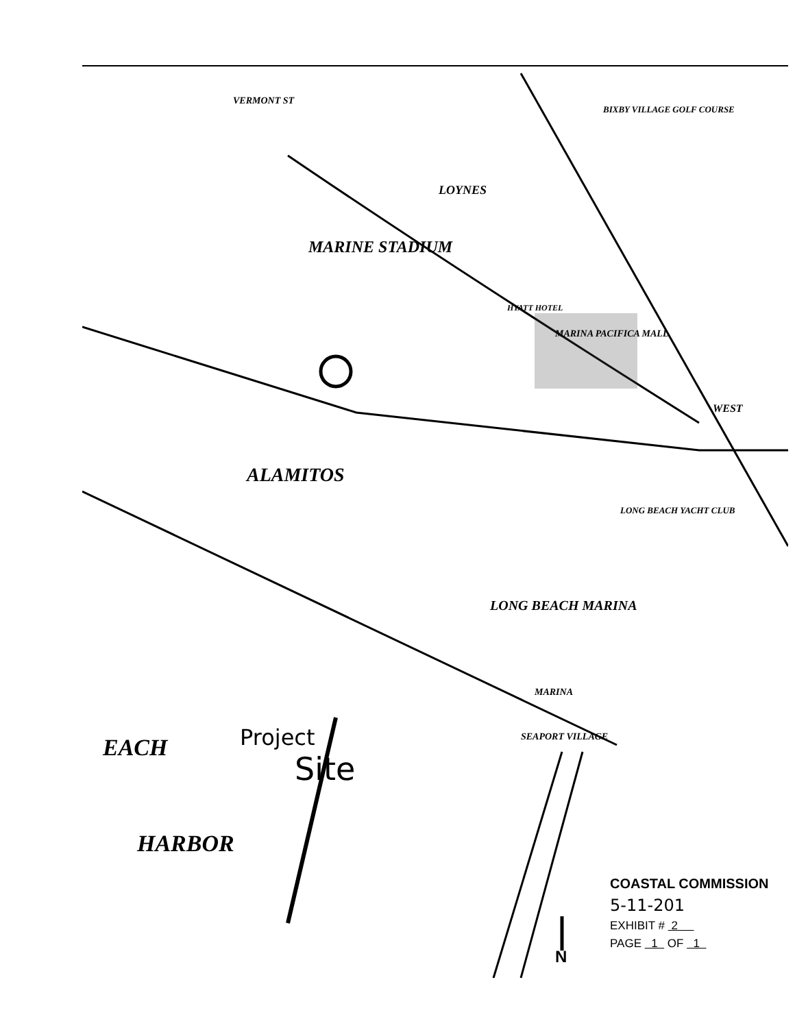MARINE STADIUM
LONG BEACH MARINA
ALAMITOS
MARINA PACIFICA MALL
EACH
HARBOR
Project
Site
VERMONT ST
LOYNES
BIXBY VILLAGE GOLF COURSE
LONG BEACH YACHT CLUB
HYATT HOTEL
SEAPORT VILLAGE
MARINA
WEST
COASTAL COMMISSION
5-11-201
EXHIBIT # 2
PAGE 1 OF 1
N